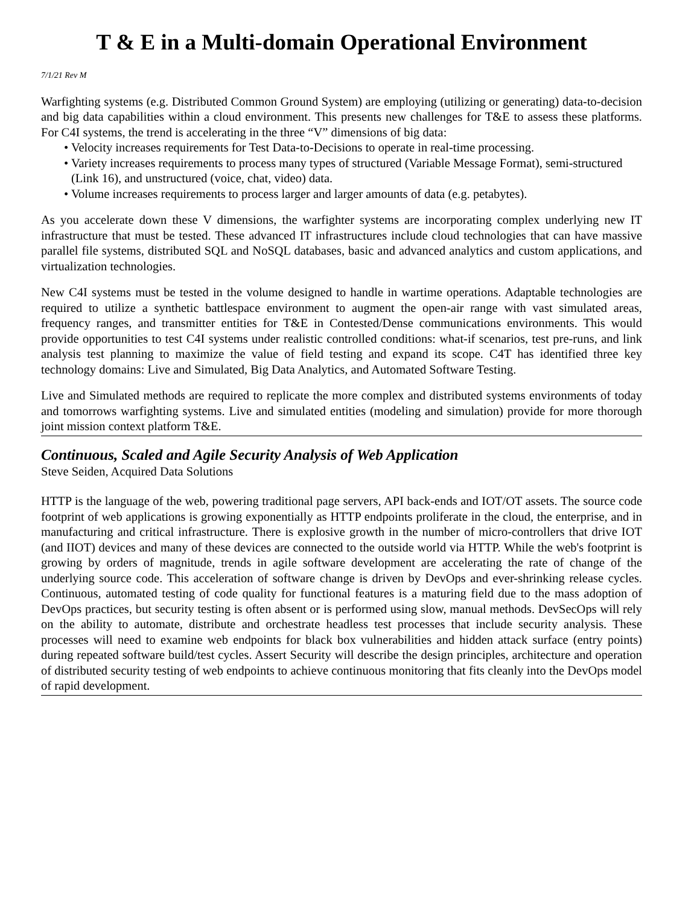T & E in a Multi-domain Operational Environment
7/1/21 Rev M
Warfighting systems (e.g. Distributed Common Ground System) are employing (utilizing or generating) data-to-decision and big data capabilities within a cloud environment. This presents new challenges for T&E to assess these platforms. For C4I systems, the trend is accelerating in the three “V” dimensions of big data:
• Velocity increases requirements for Test Data-to-Decisions to operate in real-time processing.
• Variety increases requirements to process many types of structured (Variable Message Format), semi-structured (Link 16), and unstructured (voice, chat, video) data.
• Volume increases requirements to process larger and larger amounts of data (e.g. petabytes).
As you accelerate down these V dimensions, the warfighter systems are incorporating complex underlying new IT infrastructure that must be tested. These advanced IT infrastructures include cloud technologies that can have massive parallel file systems, distributed SQL and NoSQL databases, basic and advanced analytics and custom applications, and virtualization technologies.
New C4I systems must be tested in the volume designed to handle in wartime operations. Adaptable technologies are required to utilize a synthetic battlespace environment to augment the open-air range with vast simulated areas, frequency ranges, and transmitter entities for T&E in Contested/Dense communications environments. This would provide opportunities to test C4I systems under realistic controlled conditions: what-if scenarios, test pre-runs, and link analysis test planning to maximize the value of field testing and expand its scope. C4T has identified three key technology domains: Live and Simulated, Big Data Analytics, and Automated Software Testing.
Live and Simulated methods are required to replicate the more complex and distributed systems environments of today and tomorrows warfighting systems. Live and simulated entities (modeling and simulation) provide for more thorough joint mission context platform T&E.
Continuous, Scaled and Agile Security Analysis of Web Application
Steve Seiden, Acquired Data Solutions
HTTP is the language of the web, powering traditional page servers, API back-ends and IOT/OT assets. The source code footprint of web applications is growing exponentially as HTTP endpoints proliferate in the cloud, the enterprise, and in manufacturing and critical infrastructure. There is explosive growth in the number of micro-controllers that drive IOT (and IIOT) devices and many of these devices are connected to the outside world via HTTP. While the web's footprint is growing by orders of magnitude, trends in agile software development are accelerating the rate of change of the underlying source code. This acceleration of software change is driven by DevOps and ever-shrinking release cycles. Continuous, automated testing of code quality for functional features is a maturing field due to the mass adoption of DevOps practices, but security testing is often absent or is performed using slow, manual methods. DevSecOps will rely on the ability to automate, distribute and orchestrate headless test processes that include security analysis. These processes will need to examine web endpoints for black box vulnerabilities and hidden attack surface (entry points) during repeated software build/test cycles. Assert Security will describe the design principles, architecture and operation of distributed security testing of web endpoints to achieve continuous monitoring that fits cleanly into the DevOps model of rapid development.